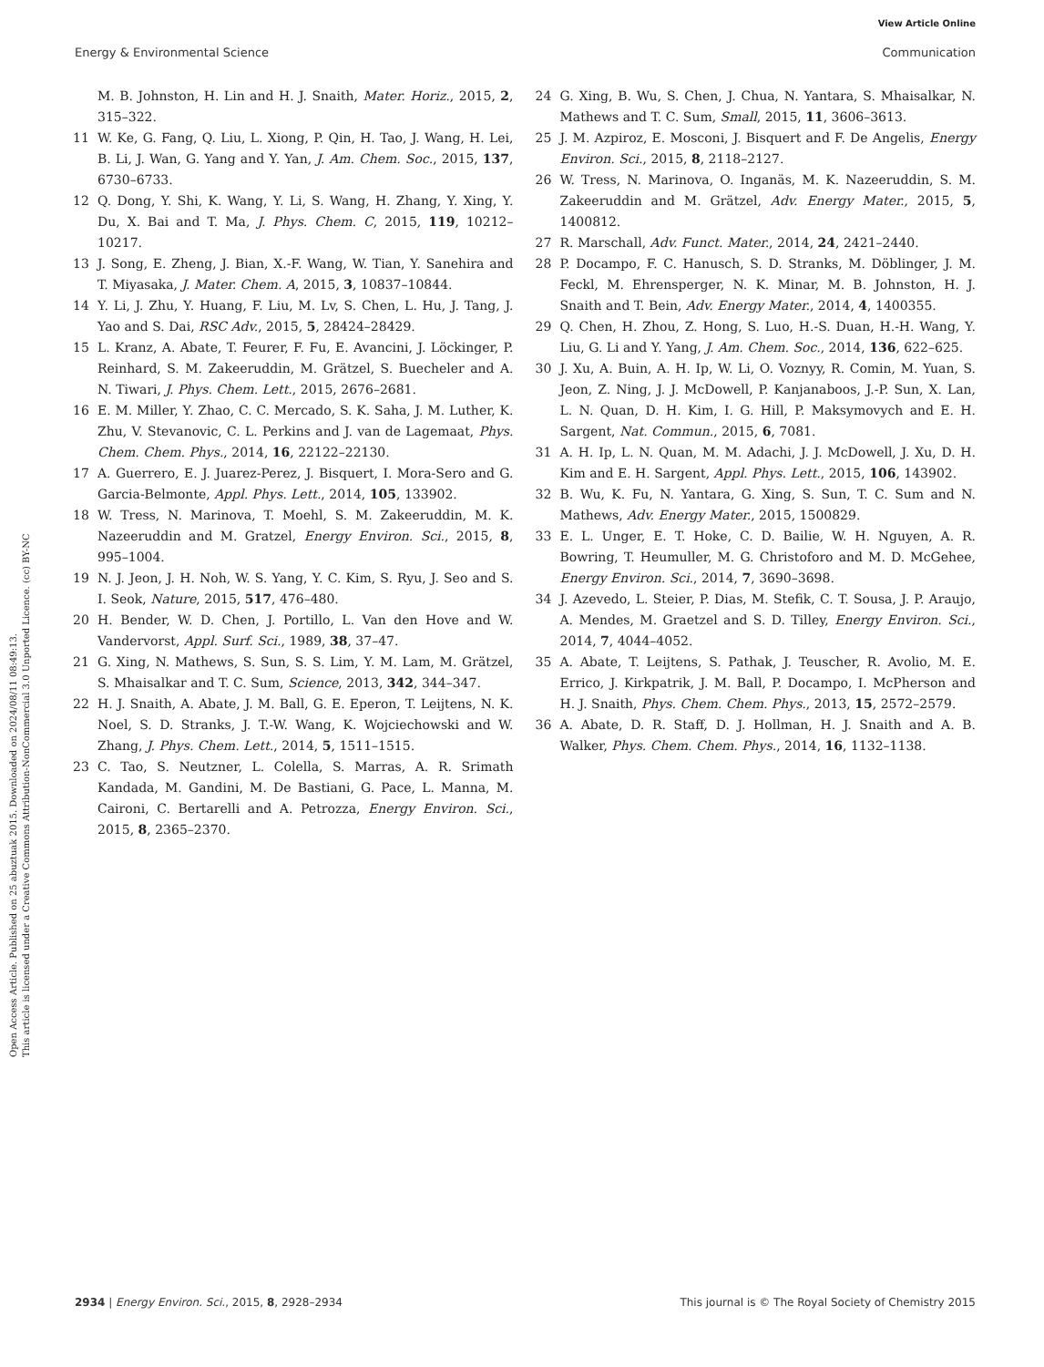View Article Online
Open Access Article. Published on 25 abuztuak 2015. Downloaded on 2024/08/11 08:49:13.
This article is licensed under a Creative Commons Attribution-NonCommercial 3.0 Unported Licence. (cc) BY-NC
Energy & Environmental Science Communication
M. B. Johnston, H. Lin and H. J. Snaith, Mater. Horiz., 2015, 2, 315–322.
11 W. Ke, G. Fang, Q. Liu, L. Xiong, P. Qin, H. Tao, J. Wang, H. Lei, B. Li, J. Wan, G. Yang and Y. Yan, J. Am. Chem. Soc., 2015, 137, 6730–6733.
12 Q. Dong, Y. Shi, K. Wang, Y. Li, S. Wang, H. Zhang, Y. Xing, Y. Du, X. Bai and T. Ma, J. Phys. Chem. C, 2015, 119, 10212–10217.
13 J. Song, E. Zheng, J. Bian, X.-F. Wang, W. Tian, Y. Sanehira and T. Miyasaka, J. Mater. Chem. A, 2015, 3, 10837–10844.
14 Y. Li, J. Zhu, Y. Huang, F. Liu, M. Lv, S. Chen, L. Hu, J. Tang, J. Yao and S. Dai, RSC Adv., 2015, 5, 28424–28429.
15 L. Kranz, A. Abate, T. Feurer, F. Fu, E. Avancini, J. Löckinger, P. Reinhard, S. M. Zakeeruddin, M. Grätzel, S. Buecheler and A. N. Tiwari, J. Phys. Chem. Lett., 2015, 2676–2681.
16 E. M. Miller, Y. Zhao, C. C. Mercado, S. K. Saha, J. M. Luther, K. Zhu, V. Stevanovic, C. L. Perkins and J. van de Lagemaat, Phys. Chem. Chem. Phys., 2014, 16, 22122–22130.
17 A. Guerrero, E. J. Juarez-Perez, J. Bisquert, I. Mora-Sero and G. Garcia-Belmonte, Appl. Phys. Lett., 2014, 105, 133902.
18 W. Tress, N. Marinova, T. Moehl, S. M. Zakeeruddin, M. K. Nazeeruddin and M. Gratzel, Energy Environ. Sci., 2015, 8, 995–1004.
19 N. J. Jeon, J. H. Noh, W. S. Yang, Y. C. Kim, S. Ryu, J. Seo and S. I. Seok, Nature, 2015, 517, 476–480.
20 H. Bender, W. D. Chen, J. Portillo, L. Van den Hove and W. Vandervorst, Appl. Surf. Sci., 1989, 38, 37–47.
21 G. Xing, N. Mathews, S. Sun, S. S. Lim, Y. M. Lam, M. Grätzel, S. Mhaisalkar and T. C. Sum, Science, 2013, 342, 344–347.
22 H. J. Snaith, A. Abate, J. M. Ball, G. E. Eperon, T. Leijtens, N. K. Noel, S. D. Stranks, J. T.-W. Wang, K. Wojciechowski and W. Zhang, J. Phys. Chem. Lett., 2014, 5, 1511–1515.
23 C. Tao, S. Neutzner, L. Colella, S. Marras, A. R. Srimath Kandada, M. Gandini, M. De Bastiani, G. Pace, L. Manna, M. Caironi, C. Bertarelli and A. Petrozza, Energy Environ. Sci., 2015, 8, 2365–2370.
24 G. Xing, B. Wu, S. Chen, J. Chua, N. Yantara, S. Mhaisalkar, N. Mathews and T. C. Sum, Small, 2015, 11, 3606–3613.
25 J. M. Azpiroz, E. Mosconi, J. Bisquert and F. De Angelis, Energy Environ. Sci., 2015, 8, 2118–2127.
26 W. Tress, N. Marinova, O. Inganäs, M. K. Nazeeruddin, S. M. Zakeeruddin and M. Grätzel, Adv. Energy Mater., 2015, 5, 1400812.
27 R. Marschall, Adv. Funct. Mater., 2014, 24, 2421–2440.
28 P. Docampo, F. C. Hanusch, S. D. Stranks, M. Döblinger, J. M. Feckl, M. Ehrensperger, N. K. Minar, M. B. Johnston, H. J. Snaith and T. Bein, Adv. Energy Mater., 2014, 4, 1400355.
29 Q. Chen, H. Zhou, Z. Hong, S. Luo, H.-S. Duan, H.-H. Wang, Y. Liu, G. Li and Y. Yang, J. Am. Chem. Soc., 2014, 136, 622–625.
30 J. Xu, A. Buin, A. H. Ip, W. Li, O. Voznyy, R. Comin, M. Yuan, S. Jeon, Z. Ning, J. J. McDowell, P. Kanjanaboos, J.-P. Sun, X. Lan, L. N. Quan, D. H. Kim, I. G. Hill, P. Maksymovych and E. H. Sargent, Nat. Commun., 2015, 6, 7081.
31 A. H. Ip, L. N. Quan, M. M. Adachi, J. J. McDowell, J. Xu, D. H. Kim and E. H. Sargent, Appl. Phys. Lett., 2015, 106, 143902.
32 B. Wu, K. Fu, N. Yantara, G. Xing, S. Sun, T. C. Sum and N. Mathews, Adv. Energy Mater., 2015, 1500829.
33 E. L. Unger, E. T. Hoke, C. D. Bailie, W. H. Nguyen, A. R. Bowring, T. Heumuller, M. G. Christoforo and M. D. McGehee, Energy Environ. Sci., 2014, 7, 3690–3698.
34 J. Azevedo, L. Steier, P. Dias, M. Stefik, C. T. Sousa, J. P. Araujo, A. Mendes, M. Graetzel and S. D. Tilley, Energy Environ. Sci., 2014, 7, 4044–4052.
35 A. Abate, T. Leijtens, S. Pathak, J. Teuscher, R. Avolio, M. E. Errico, J. Kirkpatrik, J. M. Ball, P. Docampo, I. McPherson and H. J. Snaith, Phys. Chem. Chem. Phys., 2013, 15, 2572–2579.
36 A. Abate, D. R. Staff, D. J. Hollman, H. J. Snaith and A. B. Walker, Phys. Chem. Chem. Phys., 2014, 16, 1132–1138.
2934 | Energy Environ. Sci., 2015, 8, 2928–2934 This journal is © The Royal Society of Chemistry 2015